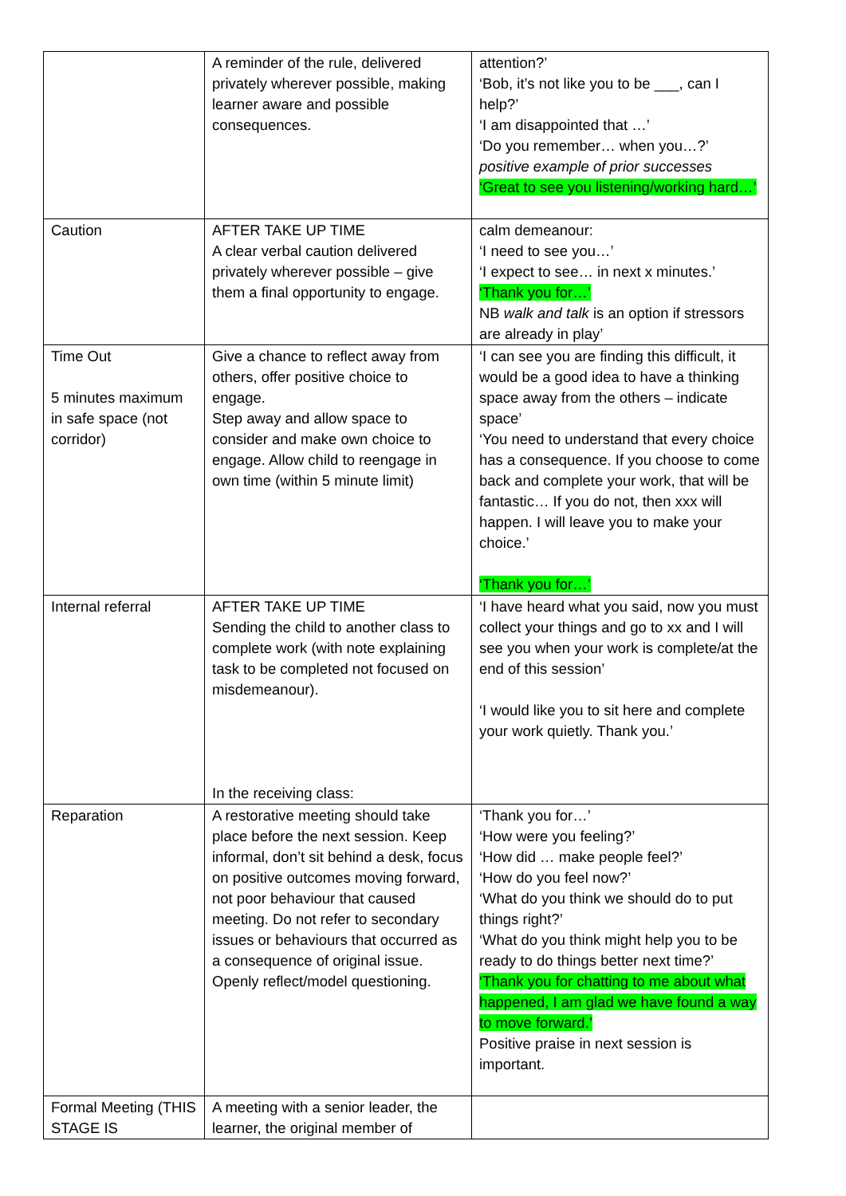| | A reminder of the rule, delivered privately wherever possible, making learner aware and possible consequences. | attention?’ ‘Bob, it’s not like you to be ___, can I help?’ ‘I am disappointed that …’ ‘Do you remember… when you…?’ positive example of prior successes ‘Great to see you listening/working hard…’ |
| Caution | AFTER TAKE UP TIME A clear verbal caution delivered privately wherever possible – give them a final opportunity to engage. | calm demeanour: ‘I need to see you…’ ‘I expect to see… in next x minutes.’ ‘Thank you for…’ NB walk and talk is an option if stressors are already in play’ |
| Time Out 5 minutes maximum in safe space (not corridor) | Give a chance to reflect away from others, offer positive choice to engage. Step away and allow space to consider and make own choice to engage. Allow child to reengage in own time (within 5 minute limit) | ‘I can see you are finding this difficult, it would be a good idea to have a thinking space away from the others – indicate space’ ‘You need to understand that every choice has a consequence. If you choose to come back and complete your work, that will be fantastic… If you do not, then xxx will happen. I will leave you to make your choice.’ ‘Thank you for…’ |
| Internal referral | AFTER TAKE UP TIME Sending the child to another class to complete work (with note explaining task to be completed not focused on misdemeanour). In the receiving class: | ‘I have heard what you said, now you must collect your things and go to xx and I will see you when your work is complete/at the end of this session’ ‘I would like you to sit here and complete your work quietly. Thank you.’ |
| Reparation | A restorative meeting should take place before the next session. Keep informal, don’t sit behind a desk, focus on positive outcomes moving forward, not poor behaviour that caused meeting. Do not refer to secondary issues or behaviours that occurred as a consequence of original issue. Openly reflect/model questioning. | ‘Thank you for…’ ‘How were you feeling?’ ‘How did … make people feel?’ ‘How do you feel now?’ ‘What do you think we should do to put things right?’ ‘What do you think might help you to be ready to do things better next time?’ ‘Thank you for chatting to me about what happened, I am glad we have found a way to move forward.’ Positive praise in next session is important. |
| Formal Meeting (THIS STAGE IS | A meeting with a senior leader, the learner, the original member of | |